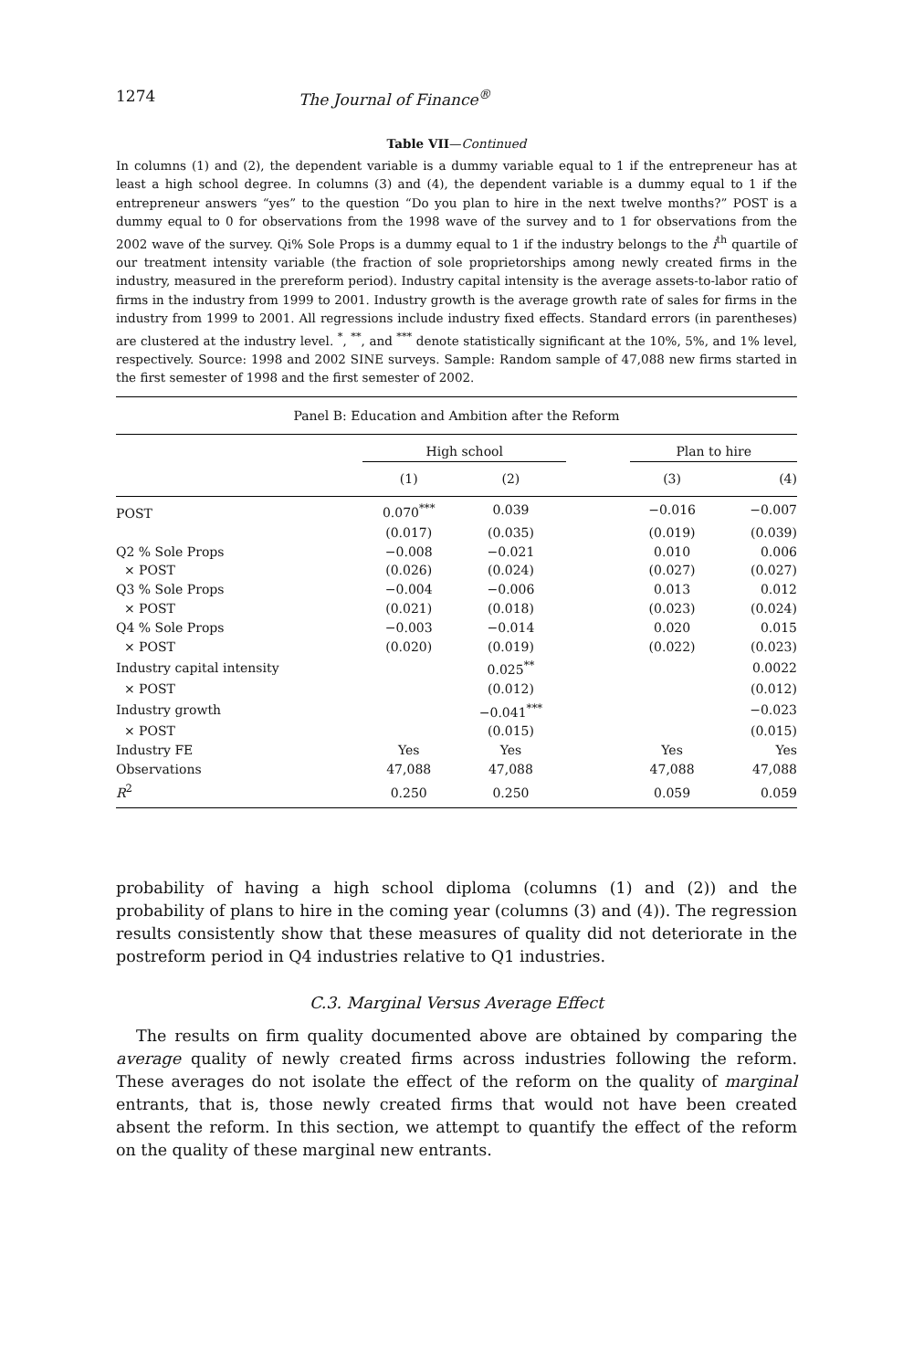1274 The Journal of Finance<sup>®</sup>
Table VII—Continued
In columns (1) and (2), the dependent variable is a dummy variable equal to 1 if the entrepreneur has at least a high school degree. In columns (3) and (4), the dependent variable is a dummy equal to 1 if the entrepreneur answers “yes” to the question “Do you plan to hire in the next twelve months?” POST is a dummy equal to 0 for observations from the 1998 wave of the survey and to 1 for observations from the 2002 wave of the survey. Qi% Sole Props is a dummy equal to 1 if the industry belongs to the i<sup>th</sup> quartile of our treatment intensity variable (the fraction of sole proprietorships among newly created firms in the industry, measured in the prereform period). Industry capital intensity is the average assets-to-labor ratio of firms in the industry from 1999 to 2001. Industry growth is the average growth rate of sales for firms in the industry from 1999 to 2001. All regressions include industry fixed effects. Standard errors (in parentheses) are clustered at the industry level. <sup>*</sup>, <sup>**</sup>, and <sup>***</sup> denote statistically significant at the 10%, 5%, and 1% level, respectively. Source: 1998 and 2002 SINE surveys. Sample: Random sample of 47,088 new firms started in the first semester of 1998 and the first semester of 2002.
| Panel B: Education and Ambition after the Reform | | | | | |
| | High school | | | Plan to hire | |
| | (1) | (2) | | (3) | (4) |
| POST | 0.070<sup>***</sup> | 0.039 | | −0.016 | −0.007 |
| | (0.017) | (0.035) | | (0.019) | (0.039) |
| Q2 % Sole Props | −0.008 | −0.021 | | 0.010 | 0.006 |
| × POST | (0.026) | (0.024) | | (0.027) | (0.027) |
| Q3 % Sole Props | −0.004 | −0.006 | | 0.013 | 0.012 |
| × POST | (0.021) | (0.018) | | (0.023) | (0.024) |
| Q4 % Sole Props | −0.003 | −0.014 | | 0.020 | 0.015 |
| × POST | (0.020) | (0.019) | | (0.022) | (0.023) |
| Industry capital intensity | | 0.025<sup>**</sup> | | | 0.0022 |
| × POST | | (0.012) | | | (0.012) |
| Industry growth | | −0.041<sup>***</sup> | | | −0.023 |
| × POST | | (0.015) | | | (0.015) |
| Industry FE | Yes | Yes | | Yes | Yes |
| Observations | 47,088 | 47,088 | | 47,088 | 47,088 |
| R<sup>2</sup> | 0.250 | 0.250 | | 0.059 | 0.059 |
probability of having a high school diploma (columns (1) and (2)) and the probability of plans to hire in the coming year (columns (3) and (4)). The regression results consistently show that these measures of quality did not deteriorate in the postreform period in Q4 industries relative to Q1 industries.
C.3. Marginal Versus Average Effect
The results on firm quality documented above are obtained by comparing the average quality of newly created firms across industries following the reform. These averages do not isolate the effect of the reform on the quality of marginal entrants, that is, those newly created firms that would not have been created absent the reform. In this section, we attempt to quantify the effect of the reform on the quality of these marginal new entrants.